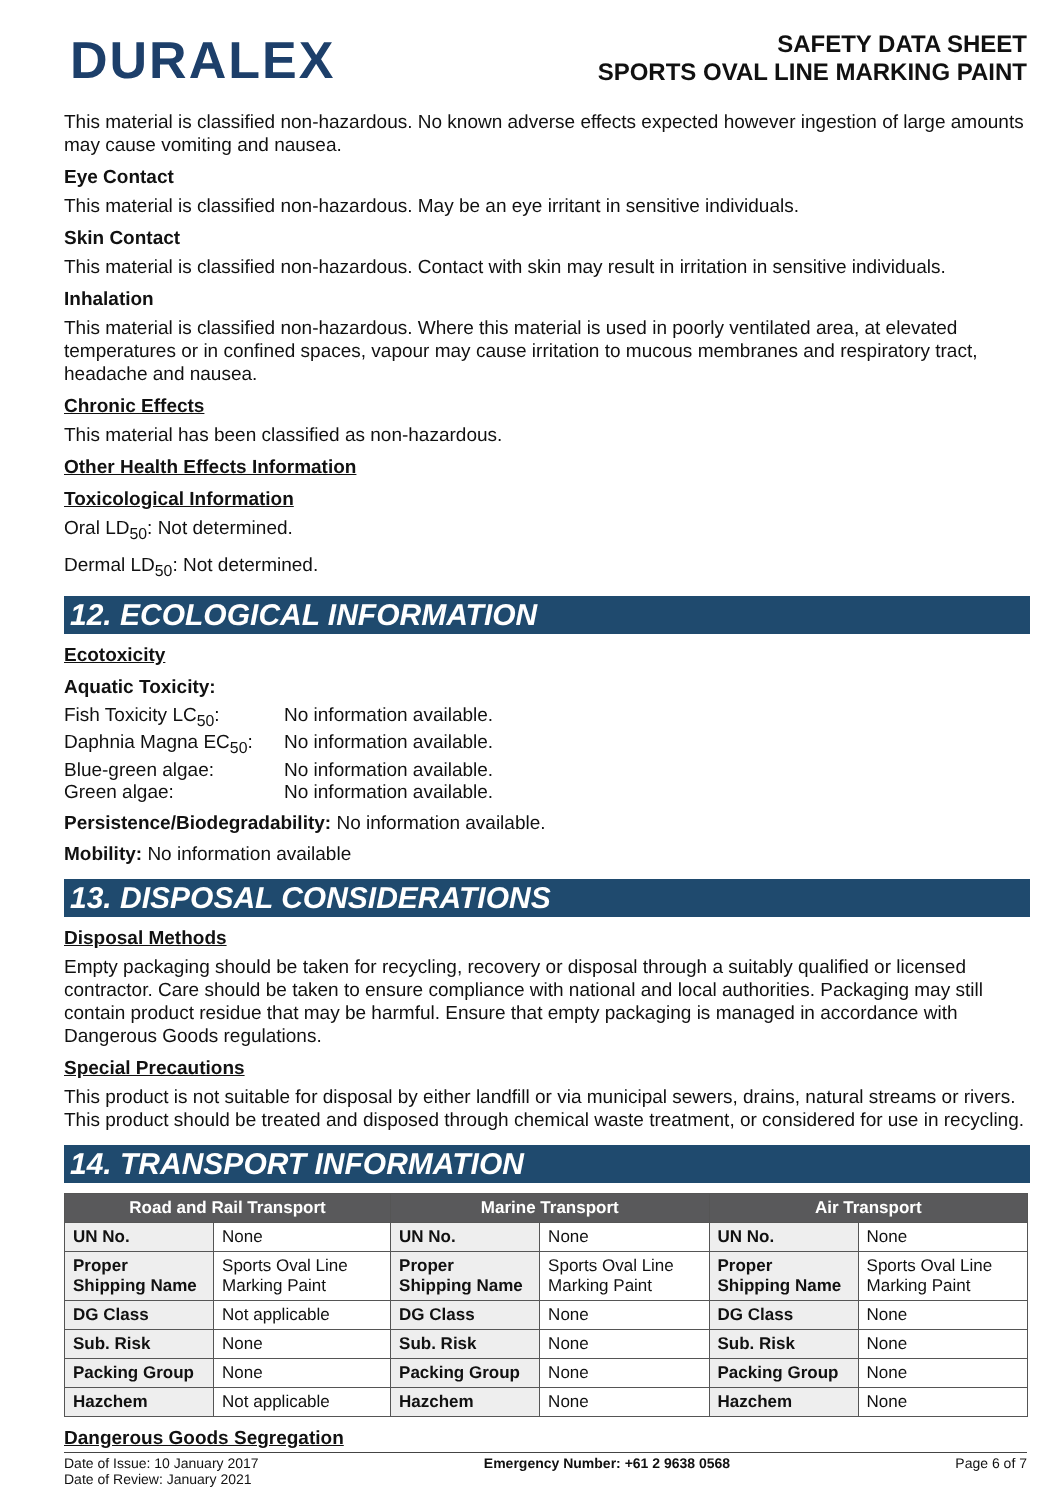DURALEX
SAFETY DATA SHEET
SPORTS OVAL LINE MARKING PAINT
This material is classified non-hazardous. No known adverse effects expected however ingestion of large amounts may cause vomiting and nausea.
Eye Contact
This material is classified non-hazardous. May be an eye irritant in sensitive individuals.
Skin Contact
This material is classified non-hazardous. Contact with skin may result in irritation in sensitive individuals.
Inhalation
This material is classified non-hazardous. Where this material is used in poorly ventilated area, at elevated temperatures or in confined spaces, vapour may cause irritation to mucous membranes and respiratory tract, headache and nausea.
Chronic Effects
This material has been classified as non-hazardous.
Other Health Effects Information
Toxicological Information
Oral LD<sub>50</sub>: Not determined.
Dermal LD<sub>50</sub>: Not determined.
12. ECOLOGICAL INFORMATION
Ecotoxicity
Aquatic Toxicity:
Fish Toxicity LC<sub>50</sub>: No information available. Daphnia Magna EC<sub>50</sub>: No information available. Blue-green algae: No information available. Green algae: No information available.
Persistence/Biodegradability: No information available.
Mobility: No information available
13. DISPOSAL CONSIDERATIONS
Disposal Methods
Empty packaging should be taken for recycling, recovery or disposal through a suitably qualified or licensed contractor. Care should be taken to ensure compliance with national and local authorities. Packaging may still contain product residue that may be harmful. Ensure that empty packaging is managed in accordance with Dangerous Goods regulations.
Special Precautions
This product is not suitable for disposal by either landfill or via municipal sewers, drains, natural streams or rivers. This product should be treated and disposed through chemical waste treatment, or considered for use in recycling.
14. TRANSPORT INFORMATION
| Road and Rail Transport | | Marine Transport | | Air Transport | |
| --- | --- | --- | --- | --- | --- |
| UN No. | None | UN No. | None | UN No. | None |
| Proper Shipping Name | Sports Oval Line Marking Paint | Proper Shipping Name | Sports Oval Line Marking Paint | Proper Shipping Name | Sports Oval Line Marking Paint |
| DG Class | Not applicable | DG Class | None | DG Class | None |
| Sub. Risk | None | Sub. Risk | None | Sub. Risk | None |
| Packing Group | None | Packing Group | None | Packing Group | None |
| Hazchem | Not applicable | Hazchem | None | Hazchem | None |
Dangerous Goods Segregation
Date of Issue: 10 January 2017
Date of Review: January 2021 Emergency Number: +61 2 9638 0568 Page 6 of 7